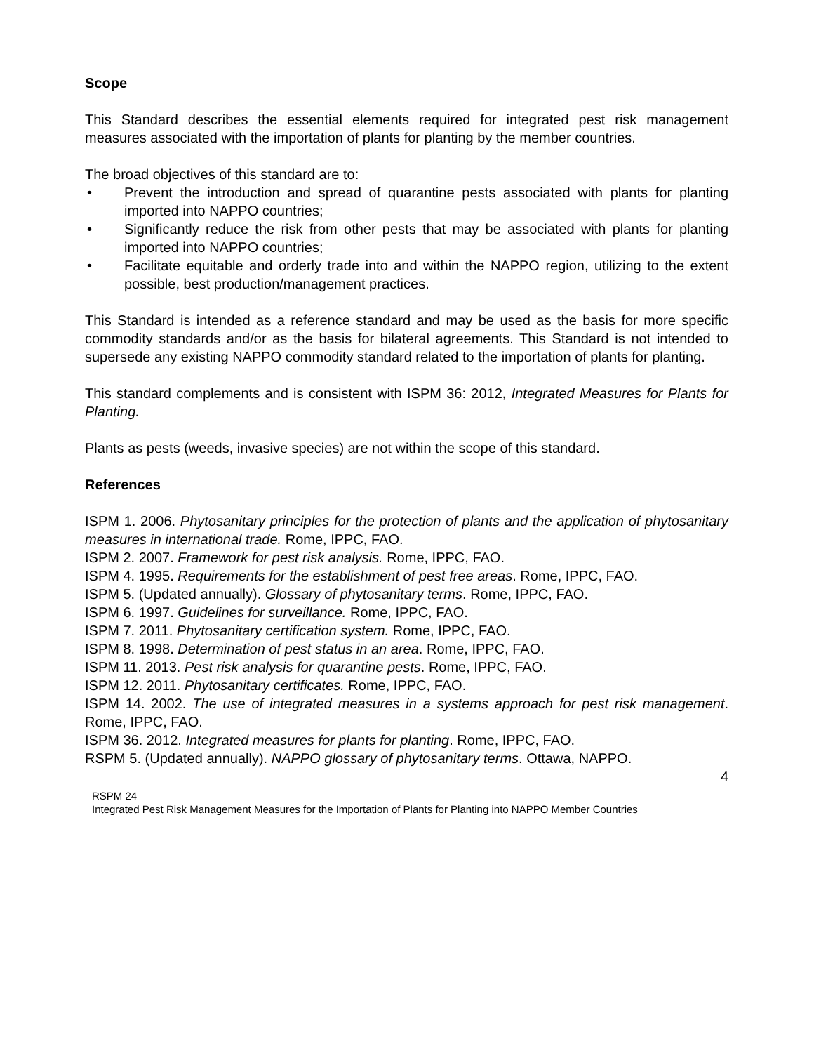Scope
This Standard describes the essential elements required for integrated pest risk management measures associated with the importation of plants for planting by the member countries.
The broad objectives of this standard are to:
• Prevent the introduction and spread of quarantine pests associated with plants for planting imported into NAPPO countries;
• Significantly reduce the risk from other pests that may be associated with plants for planting imported into NAPPO countries;
• Facilitate equitable and orderly trade into and within the NAPPO region, utilizing to the extent possible, best production/management practices.
This Standard is intended as a reference standard and may be used as the basis for more specific commodity standards and/or as the basis for bilateral agreements. This Standard is not intended to supersede any existing NAPPO commodity standard related to the importation of plants for planting.
This standard complements and is consistent with ISPM 36: 2012, Integrated Measures for Plants for Planting.
Plants as pests (weeds, invasive species) are not within the scope of this standard.
References
ISPM 1. 2006. Phytosanitary principles for the protection of plants and the application of phytosanitary measures in international trade. Rome, IPPC, FAO.
ISPM 2. 2007. Framework for pest risk analysis. Rome, IPPC, FAO.
ISPM 4. 1995. Requirements for the establishment of pest free areas. Rome, IPPC, FAO.
ISPM 5. (Updated annually). Glossary of phytosanitary terms. Rome, IPPC, FAO.
ISPM 6. 1997. Guidelines for surveillance. Rome, IPPC, FAO.
ISPM 7. 2011. Phytosanitary certification system. Rome, IPPC, FAO.
ISPM 8. 1998. Determination of pest status in an area. Rome, IPPC, FAO.
ISPM 11. 2013. Pest risk analysis for quarantine pests. Rome, IPPC, FAO.
ISPM 12. 2011. Phytosanitary certificates. Rome, IPPC, FAO.
ISPM 14. 2002. The use of integrated measures in a systems approach for pest risk management. Rome, IPPC, FAO.
ISPM 36. 2012. Integrated measures for plants for planting. Rome, IPPC, FAO.
RSPM 5. (Updated annually). NAPPO glossary of phytosanitary terms. Ottawa, NAPPO.
4
RSPM 24
Integrated Pest Risk Management Measures for the Importation of Plants for Planting into NAPPO Member Countries